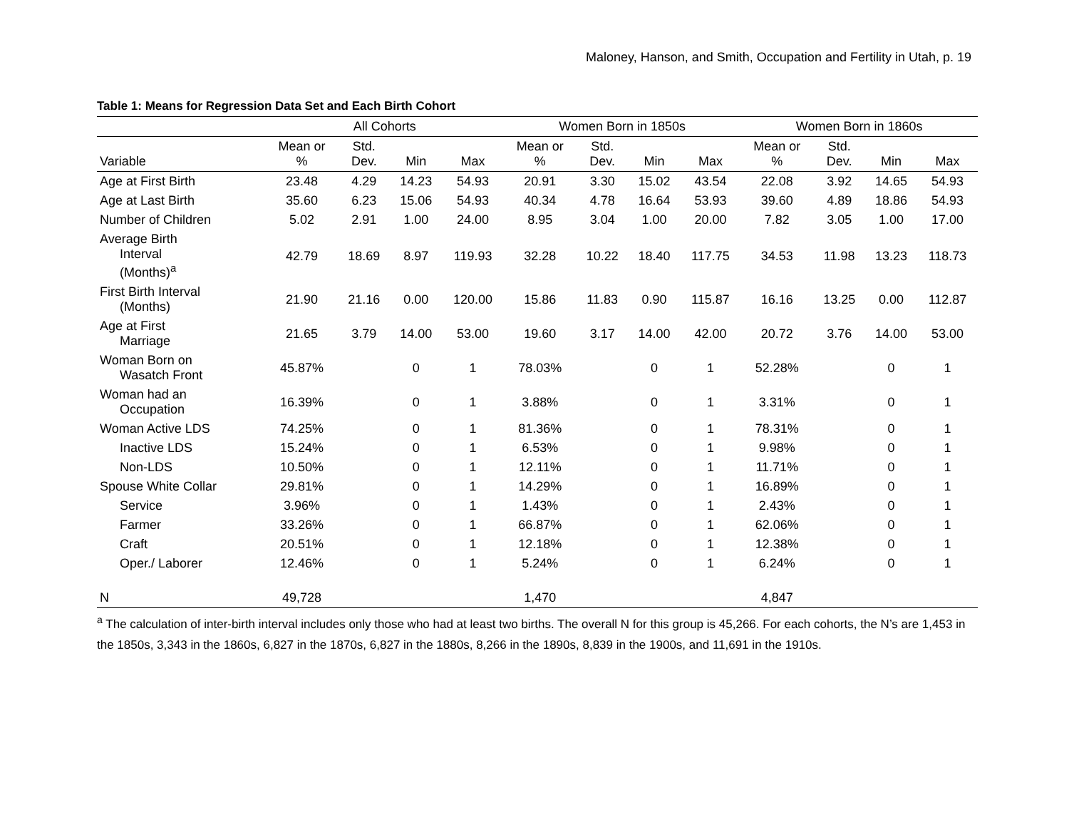Maloney, Hanson, and Smith, Occupation and Fertility in Utah, p. 19
Table 1: Means for Regression Data Set and Each Birth Cohort
| | All Cohorts | | | | Women Born in 1850s | | | | Women Born in 1860s | | | |
| --- | --- | --- | --- | --- | --- | --- | --- | --- | --- | --- | --- | --- |
| Variable | Mean or % | Std. Dev. | Min | Max | Mean or % | Std. Dev. | Min | Max | Mean or % | Std. Dev. | Min | Max |
| Age at First Birth | 23.48 | 4.29 | 14.23 | 54.93 | 20.91 | 3.30 | 15.02 | 43.54 | 22.08 | 3.92 | 14.65 | 54.93 |
| Age at Last Birth | 35.60 | 6.23 | 15.06 | 54.93 | 40.34 | 4.78 | 16.64 | 53.93 | 39.60 | 4.89 | 18.86 | 54.93 |
| Number of Children | 5.02 | 2.91 | 1.00 | 24.00 | 8.95 | 3.04 | 1.00 | 20.00 | 7.82 | 3.05 | 1.00 | 17.00 |
| Average Birth Interval (Months)<sup>a</sup> | 42.79 | 18.69 | 8.97 | 119.93 | 32.28 | 10.22 | 18.40 | 117.75 | 34.53 | 11.98 | 13.23 | 118.73 |
| First Birth Interval (Months) | 21.90 | 21.16 | 0.00 | 120.00 | 15.86 | 11.83 | 0.90 | 115.87 | 16.16 | 13.25 | 0.00 | 112.87 |
| Age at First Marriage | 21.65 | 3.79 | 14.00 | 53.00 | 19.60 | 3.17 | 14.00 | 42.00 | 20.72 | 3.76 | 14.00 | 53.00 |
| Woman Born on Wasatch Front | 45.87% | | 0 | 1 | 78.03% | | 0 | 1 | 52.28% | | 0 | 1 |
| Woman had an Occupation | 16.39% | | 0 | 1 | 3.88% | | 0 | 1 | 3.31% | | 0 | 1 |
| Woman Active LDS | 74.25% | | 0 | 1 | 81.36% | | 0 | 1 | 78.31% | | 0 | 1 |
| Inactive LDS | 15.24% | | 0 | 1 | 6.53% | | 0 | 1 | 9.98% | | 0 | 1 |
| Non-LDS | 10.50% | | 0 | 1 | 12.11% | | 0 | 1 | 11.71% | | 0 | 1 |
| Spouse White Collar | 29.81% | | 0 | 1 | 14.29% | | 0 | 1 | 16.89% | | 0 | 1 |
| Service | 3.96% | | 0 | 1 | 1.43% | | 0 | 1 | 2.43% | | 0 | 1 |
| Farmer | 33.26% | | 0 | 1 | 66.87% | | 0 | 1 | 62.06% | | 0 | 1 |
| Craft | 20.51% | | 0 | 1 | 12.18% | | 0 | 1 | 12.38% | | 0 | 1 |
| Oper./ Laborer | 12.46% | | 0 | 1 | 5.24% | | 0 | 1 | 6.24% | | 0 | 1 |
| N | 49,728 | | | | 1,470 | | | | 4,847 | | | |
<sup>a</sup> The calculation of inter-birth interval includes only those who had at least two births. The overall N for this group is 45,266. For each cohorts, the N’s are 1,453 in the 1850s, 3,343 in the 1860s, 6,827 in the 1870s, 6,827 in the 1880s, 8,266 in the 1890s, 8,839 in the 1900s, and 11,691 in the 1910s.